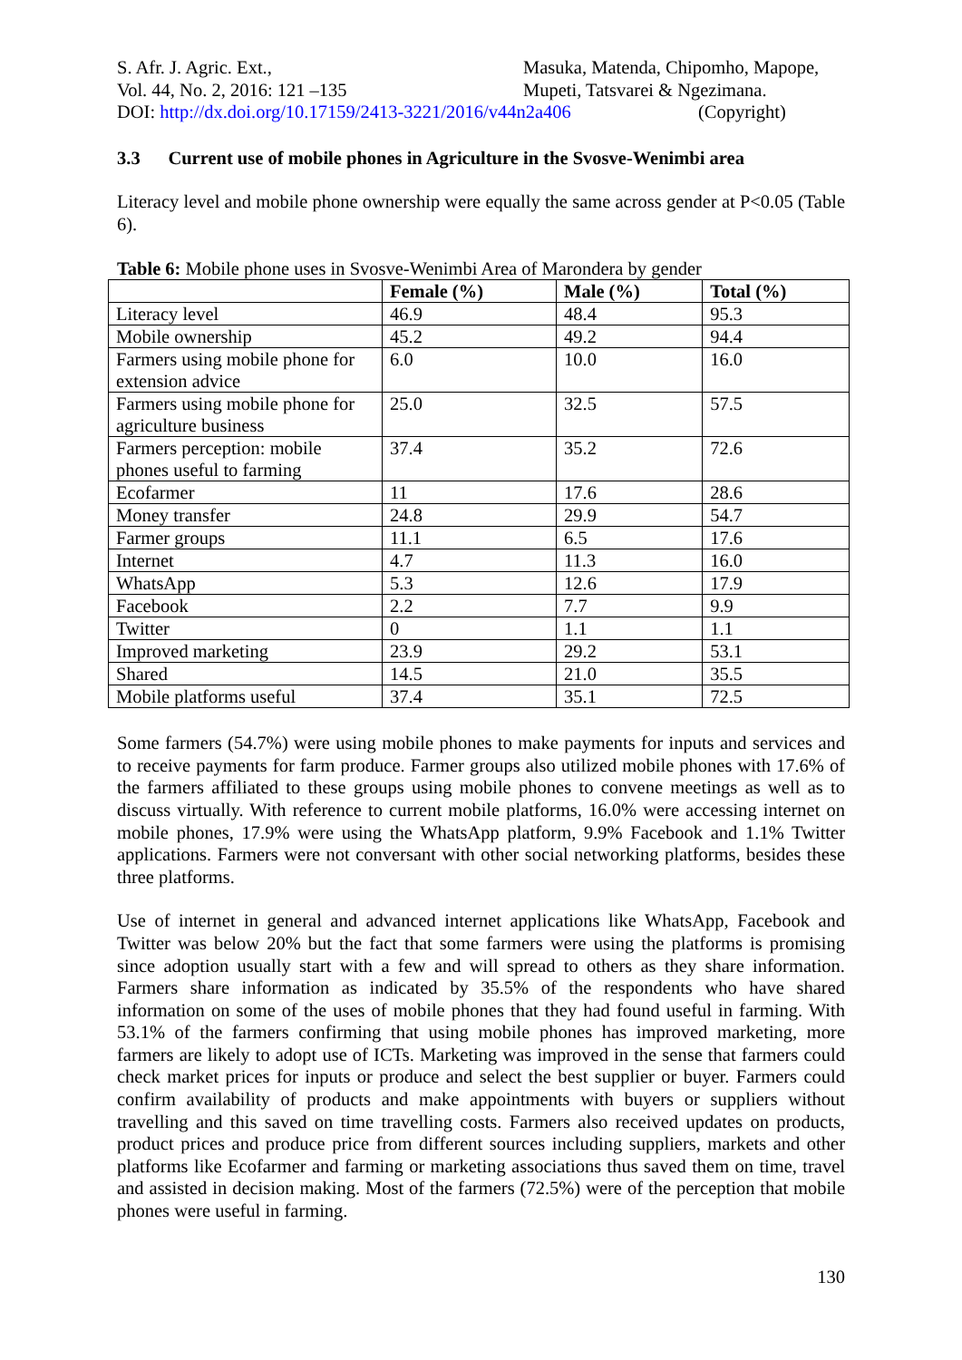S. Afr. J. Agric. Ext.,
Vol. 44, No. 2, 2016: 121 –135
Masuka, Matenda, Chipomho, Mapope,
Mupeti, Tatsvarei & Ngezimana.
DOI: http://dx.doi.org/10.17159/2413-3221/2016/v44n2a406
(Copyright)
3.3 Current use of mobile phones in Agriculture in the Svosve-Wenimbi area
Literacy level and mobile phone ownership were equally the same across gender at P<0.05 (Table 6).
Table 6: Mobile phone uses in Svosve-Wenimbi Area of Marondera by gender
| | Female (%) | Male (%) | Total (%) |
| --- | --- | --- | --- |
| Literacy level | 46.9 | 48.4 | 95.3 |
| Mobile ownership | 45.2 | 49.2 | 94.4 |
| Farmers using mobile phone for extension advice | 6.0 | 10.0 | 16.0 |
| Farmers using mobile phone for agriculture business | 25.0 | 32.5 | 57.5 |
| Farmers perception: mobile phones useful to farming | 37.4 | 35.2 | 72.6 |
| Ecofarmer | 11 | 17.6 | 28.6 |
| Money transfer | 24.8 | 29.9 | 54.7 |
| Farmer groups | 11.1 | 6.5 | 17.6 |
| Internet | 4.7 | 11.3 | 16.0 |
| WhatsApp | 5.3 | 12.6 | 17.9 |
| Facebook | 2.2 | 7.7 | 9.9 |
| Twitter | 0 | 1.1 | 1.1 |
| Improved marketing | 23.9 | 29.2 | 53.1 |
| Shared | 14.5 | 21.0 | 35.5 |
| Mobile platforms useful | 37.4 | 35.1 | 72.5 |
Some farmers (54.7%) were using mobile phones to make payments for inputs and services and to receive payments for farm produce. Farmer groups also utilized mobile phones with 17.6% of the farmers affiliated to these groups using mobile phones to convene meetings as well as to discuss virtually. With reference to current mobile platforms, 16.0% were accessing internet on mobile phones, 17.9% were using the WhatsApp platform, 9.9% Facebook and 1.1% Twitter applications. Farmers were not conversant with other social networking platforms, besides these three platforms.
Use of internet in general and advanced internet applications like WhatsApp, Facebook and Twitter was below 20% but the fact that some farmers were using the platforms is promising since adoption usually start with a few and will spread to others as they share information. Farmers share information as indicated by 35.5% of the respondents who have shared information on some of the uses of mobile phones that they had found useful in farming. With 53.1% of the farmers confirming that using mobile phones has improved marketing, more farmers are likely to adopt use of ICTs. Marketing was improved in the sense that farmers could check market prices for inputs or produce and select the best supplier or buyer. Farmers could confirm availability of products and make appointments with buyers or suppliers without travelling and this saved on time travelling costs. Farmers also received updates on products, product prices and produce price from different sources including suppliers, markets and other platforms like Ecofarmer and farming or marketing associations thus saved them on time, travel and assisted in decision making. Most of the farmers (72.5%) were of the perception that mobile phones were useful in farming.
130